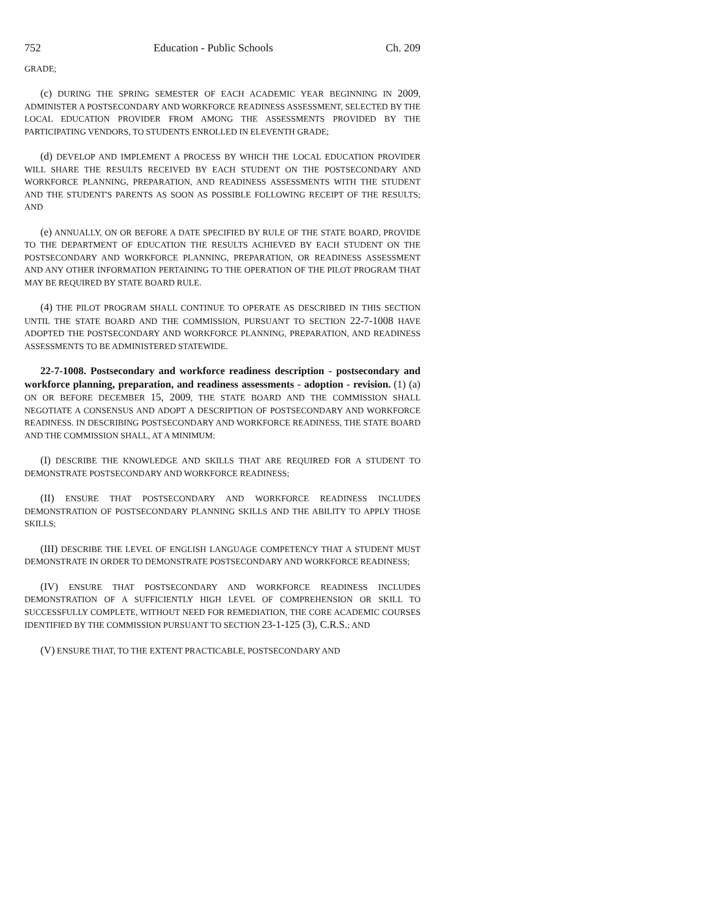752 Education - Public Schools Ch. 209
GRADE;
(c) DURING THE SPRING SEMESTER OF EACH ACADEMIC YEAR BEGINNING IN 2009, ADMINISTER A POSTSECONDARY AND WORKFORCE READINESS ASSESSMENT, SELECTED BY THE LOCAL EDUCATION PROVIDER FROM AMONG THE ASSESSMENTS PROVIDED BY THE PARTICIPATING VENDORS, TO STUDENTS ENROLLED IN ELEVENTH GRADE;
(d) DEVELOP AND IMPLEMENT A PROCESS BY WHICH THE LOCAL EDUCATION PROVIDER WILL SHARE THE RESULTS RECEIVED BY EACH STUDENT ON THE POSTSECONDARY AND WORKFORCE PLANNING, PREPARATION, AND READINESS ASSESSMENTS WITH THE STUDENT AND THE STUDENT'S PARENTS AS SOON AS POSSIBLE FOLLOWING RECEIPT OF THE RESULTS; AND
(e) ANNUALLY, ON OR BEFORE A DATE SPECIFIED BY RULE OF THE STATE BOARD, PROVIDE TO THE DEPARTMENT OF EDUCATION THE RESULTS ACHIEVED BY EACH STUDENT ON THE POSTSECONDARY AND WORKFORCE PLANNING, PREPARATION, OR READINESS ASSESSMENT AND ANY OTHER INFORMATION PERTAINING TO THE OPERATION OF THE PILOT PROGRAM THAT MAY BE REQUIRED BY STATE BOARD RULE.
(4) THE PILOT PROGRAM SHALL CONTINUE TO OPERATE AS DESCRIBED IN THIS SECTION UNTIL THE STATE BOARD AND THE COMMISSION, PURSUANT TO SECTION 22-7-1008 HAVE ADOPTED THE POSTSECONDARY AND WORKFORCE PLANNING, PREPARATION, AND READINESS ASSESSMENTS TO BE ADMINISTERED STATEWIDE.
22-7-1008. Postsecondary and workforce readiness description - postsecondary and workforce planning, preparation, and readiness assessments - adoption - revision. (1) (a) ON OR BEFORE DECEMBER 15, 2009, THE STATE BOARD AND THE COMMISSION SHALL NEGOTIATE A CONSENSUS AND ADOPT A DESCRIPTION OF POSTSECONDARY AND WORKFORCE READINESS. IN DESCRIBING POSTSECONDARY AND WORKFORCE READINESS, THE STATE BOARD AND THE COMMISSION SHALL, AT A MINIMUM:
(I) DESCRIBE THE KNOWLEDGE AND SKILLS THAT ARE REQUIRED FOR A STUDENT TO DEMONSTRATE POSTSECONDARY AND WORKFORCE READINESS;
(II) ENSURE THAT POSTSECONDARY AND WORKFORCE READINESS INCLUDES DEMONSTRATION OF POSTSECONDARY PLANNING SKILLS AND THE ABILITY TO APPLY THOSE SKILLS;
(III) DESCRIBE THE LEVEL OF ENGLISH LANGUAGE COMPETENCY THAT A STUDENT MUST DEMONSTRATE IN ORDER TO DEMONSTRATE POSTSECONDARY AND WORKFORCE READINESS;
(IV) ENSURE THAT POSTSECONDARY AND WORKFORCE READINESS INCLUDES DEMONSTRATION OF A SUFFICIENTLY HIGH LEVEL OF COMPREHENSION OR SKILL TO SUCCESSFULLY COMPLETE, WITHOUT NEED FOR REMEDIATION, THE CORE ACADEMIC COURSES IDENTIFIED BY THE COMMISSION PURSUANT TO SECTION 23-1-125 (3), C.R.S.; AND
(V) ENSURE THAT, TO THE EXTENT PRACTICABLE, POSTSECONDARY AND